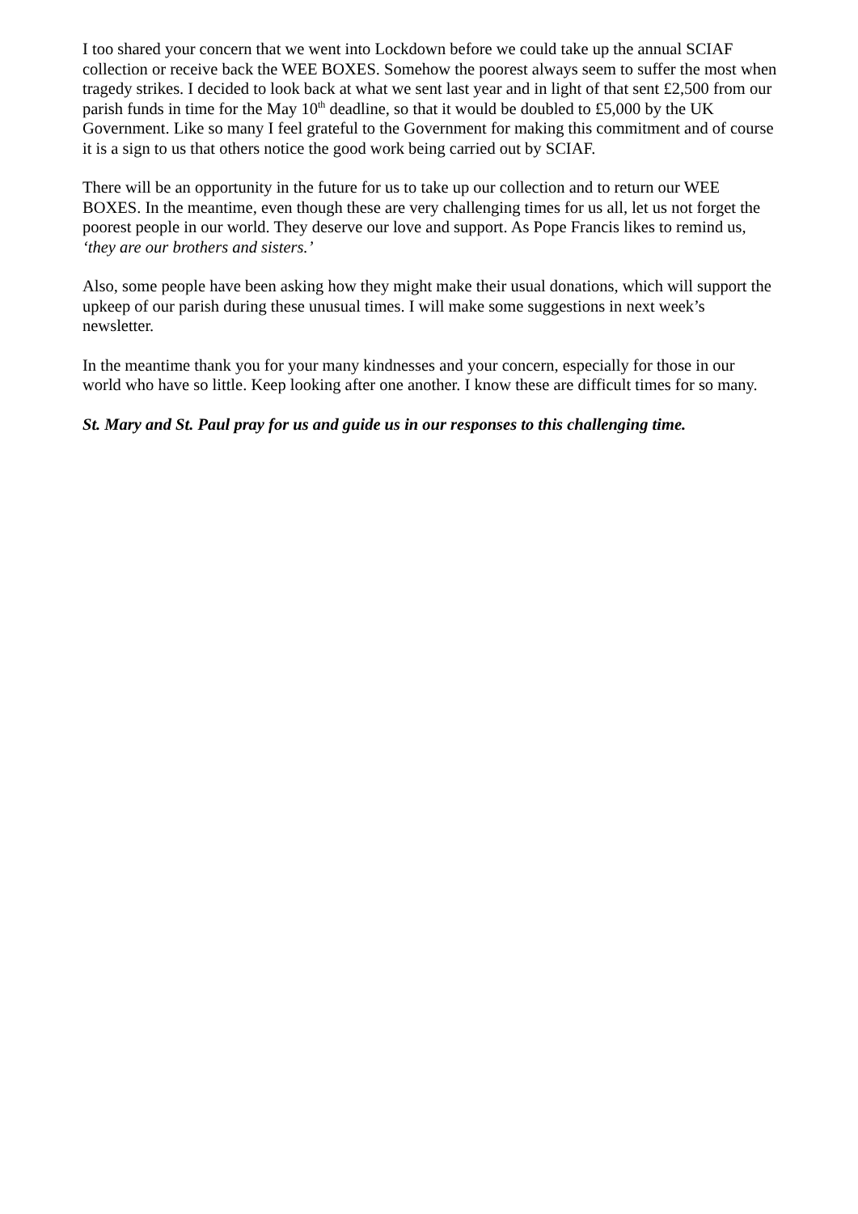I too shared your concern that we went into Lockdown before we could take up the annual SCIAF collection or receive back the WEE BOXES. Somehow the poorest always seem to suffer the most when tragedy strikes. I decided to look back at what we sent last year and in light of that sent £2,500 from our parish funds in time for the May 10<sup>th</sup> deadline, so that it would be doubled to £5,000 by the UK Government. Like so many I feel grateful to the Government for making this commitment and of course it is a sign to us that others notice the good work being carried out by SCIAF.
There will be an opportunity in the future for us to take up our collection and to return our WEE BOXES. In the meantime, even though these are very challenging times for us all, let us not forget the poorest people in our world. They deserve our love and support. As Pope Francis likes to remind us, ‘they are our brothers and sisters.’
Also, some people have been asking how they might make their usual donations, which will support the upkeep of our parish during these unusual times. I will make some suggestions in next week’s newsletter.
In the meantime thank you for your many kindnesses and your concern, especially for those in our world who have so little. Keep looking after one another. I know these are difficult times for so many.
St. Mary and St. Paul pray for us and guide us in our responses to this challenging time.